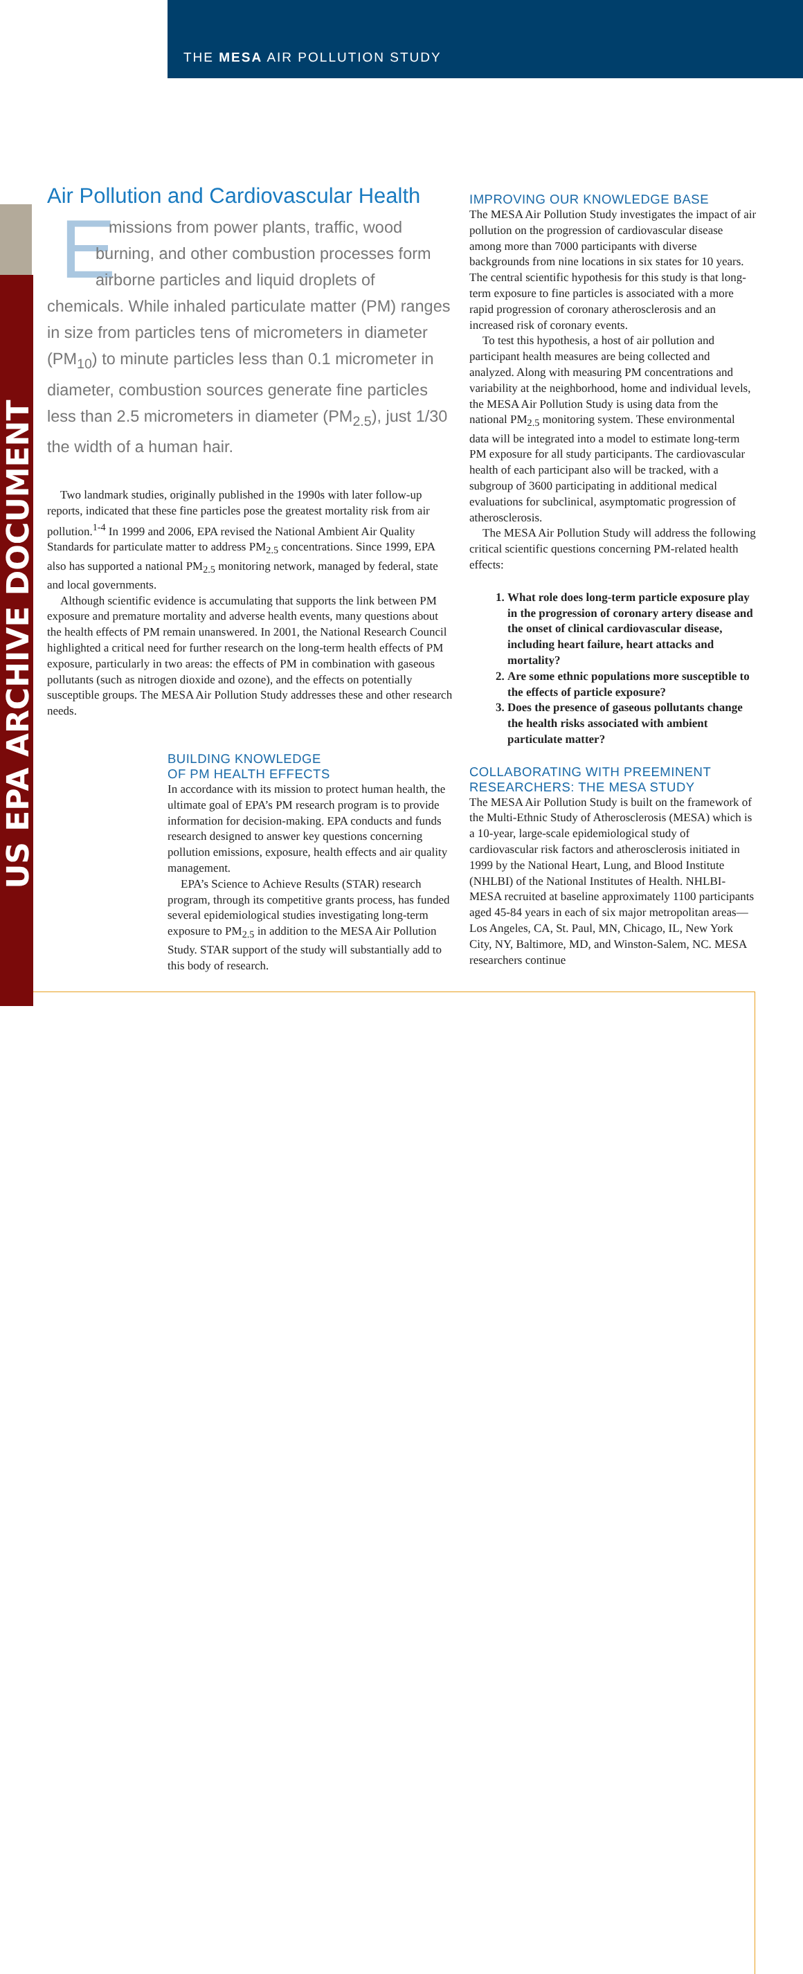THE MESA AIR POLLUTION STUDY
US EPA ARCHIVE DOCUMENT
Air Pollution and Cardiovascular Health
Emissions from power plants, traffic, wood burning, and other combustion processes form airborne particles and liquid droplets of chemicals. While inhaled particulate matter (PM) ranges in size from particles tens of micrometers in diameter (PM<sub>10</sub>) to minute particles less than 0.1 micrometer in diameter, combustion sources generate fine particles less than 2.5 micrometers in diameter (PM<sub>2.5</sub>), just 1/30 the width of a human hair.
Two landmark studies, originally published in the 1990s with later follow-up reports, indicated that these fine particles pose the greatest mortality risk from air pollution.<sup>1-4</sup> In 1999 and 2006, EPA revised the National Ambient Air Quality Standards for particulate matter to address PM<sub>2.5</sub> concentrations. Since 1999, EPA also has supported a national PM<sub>2.5</sub> monitoring network, managed by federal, state and local governments.
Although scientific evidence is accumulating that supports the link between PM exposure and premature mortality and adverse health events, many questions about the health effects of PM remain unanswered. In 2001, the National Research Council highlighted a critical need for further research on the long-term health effects of PM exposure, particularly in two areas: the effects of PM in combination with gaseous pollutants (such as nitrogen dioxide and ozone), and the effects on potentially susceptible groups. The MESA Air Pollution Study addresses these and other research needs.
BUILDING KNOWLEDGE
OF PM HEALTH EFFECTS
In accordance with its mission to protect human health, the ultimate goal of EPA’s PM research program is to provide information for decision-making. EPA conducts and funds research designed to answer key questions concerning pollution emissions, exposure, health effects and air quality management.
EPA’s Science to Achieve Results (STAR) research program, through its competitive grants process, has funded several epidemiological studies investigating long-term exposure to PM<sub>2.5</sub> in addition to the MESA Air Pollution Study. STAR support of the study will substantially add to this body of research.
IMPROVING OUR KNOWLEDGE BASE
The MESA Air Pollution Study investigates the impact of air pollution on the progression of cardiovascular disease among more than 7000 participants with diverse backgrounds from nine locations in six states for 10 years. The central scientific hypothesis for this study is that long-term exposure to fine particles is associated with a more rapid progression of coronary atherosclerosis and an increased risk of coronary events.
To test this hypothesis, a host of air pollution and participant health measures are being collected and analyzed. Along with measuring PM concentrations and variability at the neighborhood, home and individual levels, the MESA Air Pollution Study is using data from the national PM<sub>2.5</sub> monitoring system. These environmental data will be integrated into a model to estimate long-term PM exposure for all study participants. The cardiovascular health of each participant also will be tracked, with a subgroup of 3600 participating in additional medical evaluations for subclinical, asymptomatic progression of atherosclerosis.
The MESA Air Pollution Study will address the following critical scientific questions concerning PM-related health effects:
1. What role does long-term particle exposure play in the progression of coronary artery disease and the onset of clinical cardiovascular disease, including heart failure, heart attacks and mortality?
2. Are some ethnic populations more susceptible to the effects of particle exposure?
3. Does the presence of gaseous pollutants change the health risks associated with ambient particulate matter?
COLLABORATING WITH PREEMINENT
RESEARCHERS: THE MESA STUDY
The MESA Air Pollution Study is built on the framework of the Multi-Ethnic Study of Atherosclerosis (MESA) which is a 10-year, large-scale epidemiological study of cardiovascular risk factors and atherosclerosis initiated in 1999 by the National Heart, Lung, and Blood Institute (NHLBI) of the National Institutes of Health. NHLBI-MESA recruited at baseline approximately 1100 participants aged 45-84 years in each of six major metropolitan areas—Los Angeles, CA, St. Paul, MN, Chicago, IL, New York City, NY, Baltimore, MD, and Winston-Salem, NC. MESA researchers continue